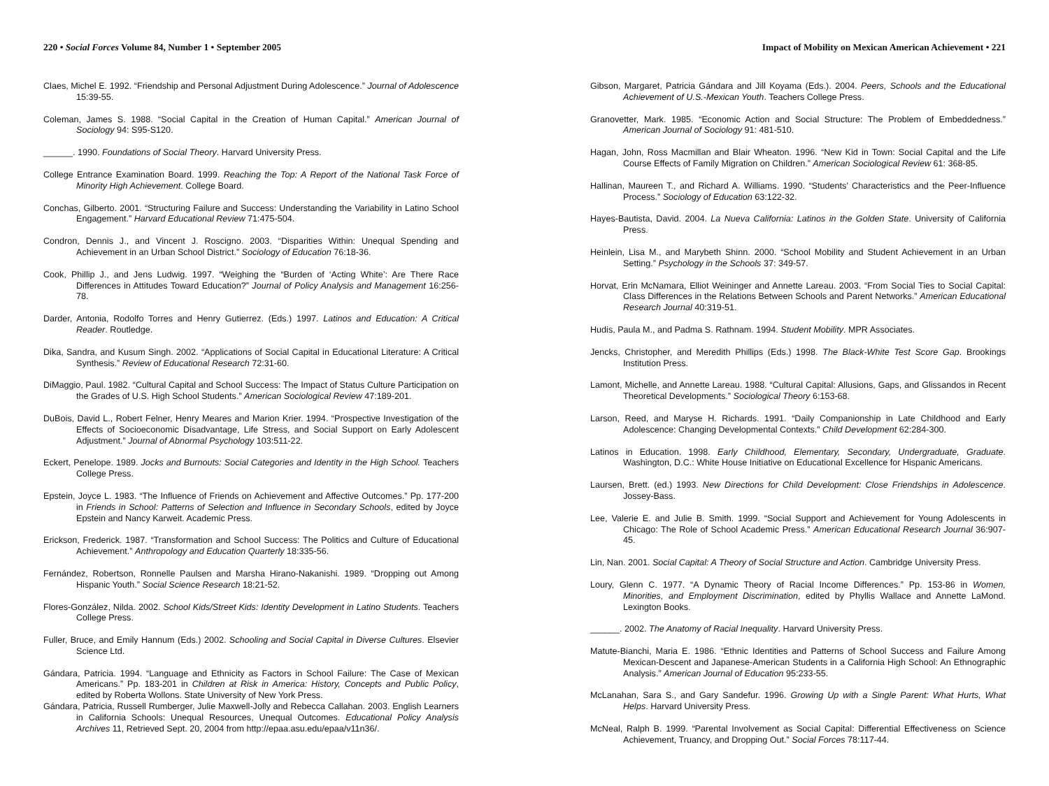220 • Social Forces Volume 84, Number 1 • September 2005
Claes, Michel E. 1992. “Friendship and Personal Adjustment During Adolescence.” Journal of Adolescence 15:39-55.
Coleman, James S. 1988. “Social Capital in the Creation of Human Capital.” American Journal of Sociology 94: S95-S120.
______. 1990. Foundations of Social Theory. Harvard University Press.
College Entrance Examination Board. 1999. Reaching the Top: A Report of the National Task Force of Minority High Achievement. College Board.
Conchas, Gilberto. 2001. “Structuring Failure and Success: Understanding the Variability in Latino School Engagement.” Harvard Educational Review 71:475-504.
Condron, Dennis J., and Vincent J. Roscigno. 2003. “Disparities Within: Unequal Spending and Achievement in an Urban School District.” Sociology of Education 76:18-36.
Cook, Phillip J., and Jens Ludwig. 1997. “Weighing the “Burden of ‘Acting White’: Are There Race Differences in Attitudes Toward Education?” Journal of Policy Analysis and Management 16:256-78.
Darder, Antonia, Rodolfo Torres and Henry Gutierrez. (Eds.) 1997. Latinos and Education: A Critical Reader. Routledge.
Dika, Sandra, and Kusum Singh. 2002. “Applications of Social Capital in Educational Literature: A Critical Synthesis.” Review of Educational Research 72:31-60.
DiMaggio, Paul. 1982. “Cultural Capital and School Success: The Impact of Status Culture Participation on the Grades of U.S. High School Students.” American Sociological Review 47:189-201.
DuBois, David L., Robert Felner, Henry Meares and Marion Krier. 1994. “Prospective Investigation of the Effects of Socioeconomic Disadvantage, Life Stress, and Social Support on Early Adolescent Adjustment.” Journal of Abnormal Psychology 103:511-22.
Eckert, Penelope. 1989. Jocks and Burnouts: Social Categories and Identity in the High School. Teachers College Press.
Epstein, Joyce L. 1983. “The Influence of Friends on Achievement and Affective Outcomes.” Pp. 177-200 in Friends in School: Patterns of Selection and Influence in Secondary Schools, edited by Joyce Epstein and Nancy Karweit. Academic Press.
Erickson, Frederick. 1987. “Transformation and School Success: The Politics and Culture of Educational Achievement.” Anthropology and Education Quarterly 18:335-56.
Fernández, Robertson, Ronnelle Paulsen and Marsha Hirano-Nakanishi. 1989. “Dropping out Among Hispanic Youth.” Social Science Research 18:21-52.
Flores-González, Nilda. 2002. School Kids/Street Kids: Identity Development in Latino Students. Teachers College Press.
Fuller, Bruce, and Emily Hannum (Eds.) 2002. Schooling and Social Capital in Diverse Cultures. Elsevier Science Ltd.
Gándara, Patricia. 1994. “Language and Ethnicity as Factors in School Failure: The Case of Mexican Americans.” Pp. 183-201 in Children at Risk in America: History, Concepts and Public Policy, edited by Roberta Wollons. State University of New York Press.
Gándara, Patricia, Russell Rumberger, Julie Maxwell-Jolly and Rebecca Callahan. 2003. English Learners in California Schools: Unequal Resources, Unequal Outcomes. Educational Policy Analysis Archives 11, Retrieved Sept. 20, 2004 from http://epaa.asu.edu/epaa/v11n36/.
Impact of Mobility on Mexican American Achievement • 221
Gibson, Margaret, Patricia Gándara and Jill Koyama (Eds.). 2004. Peers, Schools and the Educational Achievement of U.S.-Mexican Youth. Teachers College Press.
Granovetter, Mark. 1985. “Economic Action and Social Structure: The Problem of Embeddedness.” American Journal of Sociology 91: 481-510.
Hagan, John, Ross Macmillan and Blair Wheaton. 1996. “New Kid in Town: Social Capital and the Life Course Effects of Family Migration on Children.” American Sociological Review 61: 368-85.
Hallinan, Maureen T., and Richard A. Williams. 1990. “Students’ Characteristics and the Peer-Influence Process.” Sociology of Education 63:122-32.
Hayes-Bautista, David. 2004. La Nueva California: Latinos in the Golden State. University of California Press.
Heinlein, Lisa M., and Marybeth Shinn. 2000. “School Mobility and Student Achievement in an Urban Setting.” Psychology in the Schools 37: 349-57.
Horvat, Erin McNamara, Elliot Weininger and Annette Lareau. 2003. “From Social Ties to Social Capital: Class Differences in the Relations Between Schools and Parent Networks.” American Educational Research Journal 40:319-51.
Hudis, Paula M., and Padma S. Rathnam. 1994. Student Mobility. MPR Associates.
Jencks, Christopher, and Meredith Phillips (Eds.) 1998. The Black-White Test Score Gap. Brookings Institution Press.
Lamont, Michelle, and Annette Lareau. 1988. “Cultural Capital: Allusions, Gaps, and Glissandos in Recent Theoretical Developments.” Sociological Theory 6:153-68.
Larson, Reed, and Maryse H. Richards. 1991. “Daily Companionship in Late Childhood and Early Adolescence: Changing Developmental Contexts.” Child Development 62:284-300.
Latinos in Education. 1998. Early Childhood, Elementary, Secondary, Undergraduate, Graduate. Washington, D.C.: White House Initiative on Educational Excellence for Hispanic Americans.
Laursen, Brett. (ed.) 1993. New Directions for Child Development: Close Friendships in Adolescence. Jossey-Bass.
Lee, Valerie E. and Julie B. Smith. 1999. “Social Support and Achievement for Young Adolescents in Chicago: The Role of School Academic Press.” American Educational Research Journal 36:907-45.
Lin, Nan. 2001. Social Capital: A Theory of Social Structure and Action. Cambridge University Press.
Loury, Glenn C. 1977. “A Dynamic Theory of Racial Income Differences.” Pp. 153-86 in Women, Minorities, and Employment Discrimination, edited by Phyllis Wallace and Annette LaMond. Lexington Books.
______. 2002. The Anatomy of Racial Inequality. Harvard University Press.
Matute-Bianchi, Maria E. 1986. “Ethnic Identities and Patterns of School Success and Failure Among Mexican-Descent and Japanese-American Students in a California High School: An Ethnographic Analysis.” American Journal of Education 95:233-55.
McLanahan, Sara S., and Gary Sandefur. 1996. Growing Up with a Single Parent: What Hurts, What Helps. Harvard University Press.
McNeal, Ralph B. 1999. “Parental Involvement as Social Capital: Differential Effectiveness on Science Achievement, Truancy, and Dropping Out.” Social Forces 78:117-44.